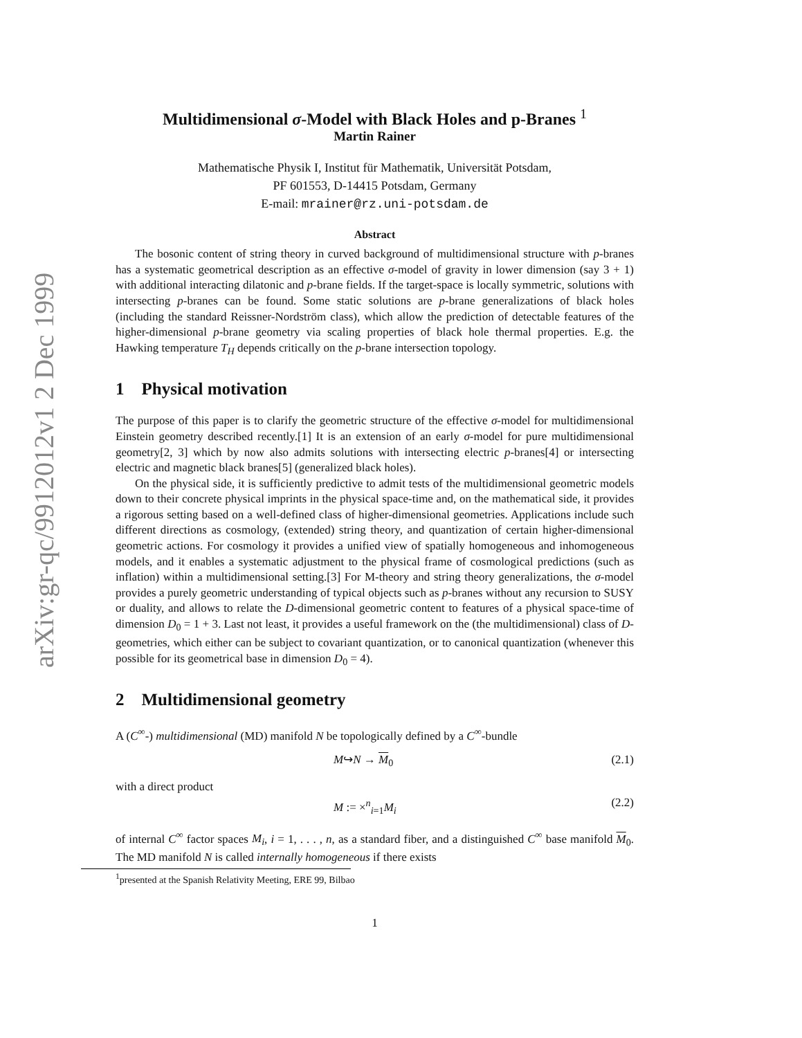arXiv:gr-qc/9912012v1 2 Dec 1999
Multidimensional σ-Model with Black Holes and p-Branes <sup>1</sup>
Martin Rainer
Mathematische Physik I, Institut für Mathematik, Universität Potsdam,
PF 601553, D-14415 Potsdam, Germany
E-mail: mrainer@rz.uni-potsdam.de
Abstract
The bosonic content of string theory in curved background of multidimensional structure with p-branes has a systematic geometrical description as an effective σ-model of gravity in lower dimension (say 3 + 1) with additional interacting dilatonic and p-brane fields. If the target-space is locally symmetric, solutions with intersecting p-branes can be found. Some static solutions are p-brane generalizations of black holes (including the standard Reissner-Nordström class), which allow the prediction of detectable features of the higher-dimensional p-brane geometry via scaling properties of black hole thermal properties. E.g. the Hawking temperature T<sub>H</sub> depends critically on the p-brane intersection topology.
1 Physical motivation
The purpose of this paper is to clarify the geometric structure of the effective σ-model for multidimensional Einstein geometry described recently.[1] It is an extension of an early σ-model for pure multidimensional geometry[2, 3] which by now also admits solutions with intersecting electric p-branes[4] or intersecting electric and magnetic black branes[5] (generalized black holes).
On the physical side, it is sufficiently predictive to admit tests of the multidimensional geometric models down to their concrete physical imprints in the physical space-time and, on the mathematical side, it provides a rigorous setting based on a well-defined class of higher-dimensional geometries. Applications include such different directions as cosmology, (extended) string theory, and quantization of certain higher-dimensional geometric actions. For cosmology it provides a unified view of spatially homogeneous and inhomogeneous models, and it enables a systematic adjustment to the physical frame of cosmological predictions (such as inflation) within a multidimensional setting.[3] For M-theory and string theory generalizations, the σ-model provides a purely geometric understanding of typical objects such as p-branes without any recursion to SUSY or duality, and allows to relate the D-dimensional geometric content to features of a physical space-time of dimension D<sub>0</sub> = 1 + 3. Last not least, it provides a useful framework on the (the multidimensional) class of D-geometries, which either can be subject to covariant quantization, or to canonical quantization (whenever this possible for its geometrical base in dimension D<sub>0</sub> = 4).
2 Multidimensional geometry
A (C<sup>∞</sup>-) multidimensional (MD) manifold N be topologically defined by a C<sup>∞</sup>-bundle
M↪N → M<sub>0</sub> (2.1)
with a direct product
M := ×<sup>n</sup><sub>i=1</sub>M<sub>i</sub> (2.2)
of internal C<sup>∞</sup> factor spaces M<sub>i</sub>, i = 1, . . . , n, as a standard fiber, and a distinguished C<sup>∞</sup> base manifold M<sub>0</sub>. The MD manifold N is called internally homogeneous if there exists
<sup>1</sup> presented at the Spanish Relativity Meeting, ERE 99, Bilbao
1